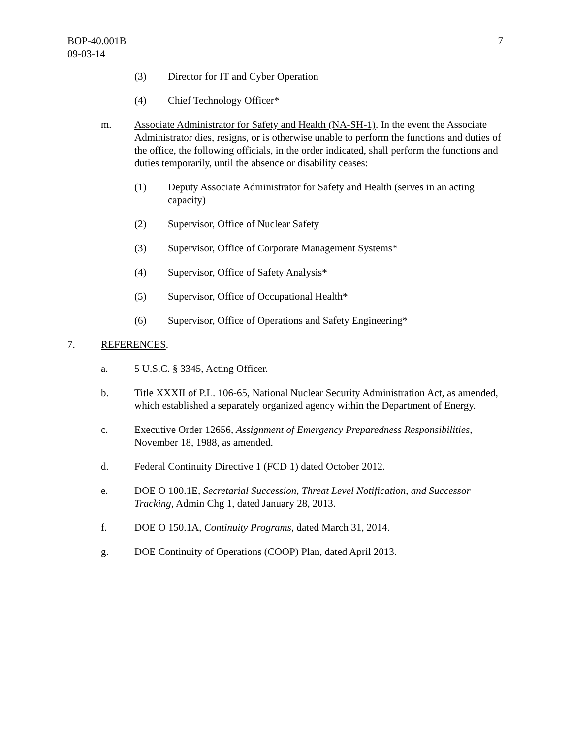BOP-40.001B
09-03-14
7
(3) Director for IT and Cyber Operation
(4) Chief Technology Officer*
m. Associate Administrator for Safety and Health (NA-SH-1). In the event the Associate Administrator dies, resigns, or is otherwise unable to perform the functions and duties of the office, the following officials, in the order indicated, shall perform the functions and duties temporarily, until the absence or disability ceases:
(1) Deputy Associate Administrator for Safety and Health (serves in an acting capacity)
(2) Supervisor, Office of Nuclear Safety
(3) Supervisor, Office of Corporate Management Systems*
(4) Supervisor, Office of Safety Analysis*
(5) Supervisor, Office of Occupational Health*
(6) Supervisor, Office of Operations and Safety Engineering*
7. REFERENCES.
a. 5 U.S.C. § 3345, Acting Officer.
b. Title XXXII of P.L. 106-65, National Nuclear Security Administration Act, as amended, which established a separately organized agency within the Department of Energy.
c. Executive Order 12656, Assignment of Emergency Preparedness Responsibilities, November 18, 1988, as amended.
d. Federal Continuity Directive 1 (FCD 1) dated October 2012.
e. DOE O 100.1E, Secretarial Succession, Threat Level Notification, and Successor Tracking, Admin Chg 1, dated January 28, 2013.
f. DOE O 150.1A, Continuity Programs, dated March 31, 2014.
g. DOE Continuity of Operations (COOP) Plan, dated April 2013.